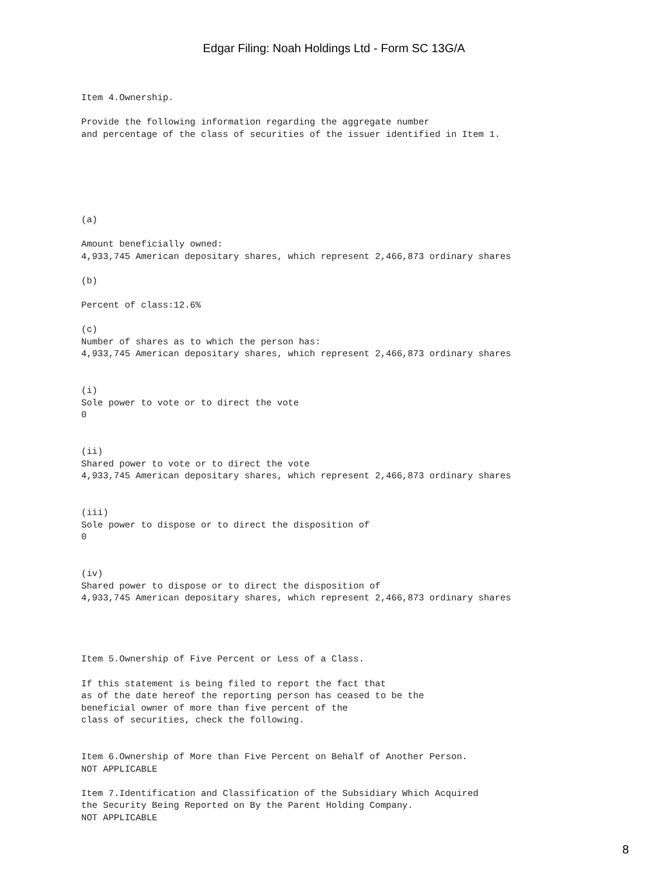Edgar Filing: Noah Holdings Ltd - Form SC 13G/A
Item 4.Ownership.

Provide the following information regarding the aggregate number
and percentage of the class of securities of the issuer identified in Item 1.






(a)

Amount beneficially owned:
4,933,745 American depositary shares, which represent 2,466,873 ordinary shares

(b)

Percent of class:12.6%

(c)
Number of shares as to which the person has:
4,933,745 American depositary shares, which represent 2,466,873 ordinary shares


(i)
Sole power to vote or to direct the vote
0


(ii)
Shared power to vote or to direct the vote
4,933,745 American depositary shares, which represent 2,466,873 ordinary shares


(iii)
Sole power to dispose or to direct the disposition of
0


(iv)
Shared power to dispose or to direct the disposition of
4,933,745 American depositary shares, which represent 2,466,873 ordinary shares




Item 5.Ownership of Five Percent or Less of a Class.

If this statement is being filed to report the fact that
as of the date hereof the reporting person has ceased to be the
beneficial owner of more than five percent of the
class of securities, check the following.


Item 6.Ownership of More than Five Percent on Behalf of Another Person.
NOT APPLICABLE

Item 7.Identification and Classification of the Subsidiary Which Acquired
the Security Being Reported on By the Parent Holding Company.
NOT APPLICABLE
8